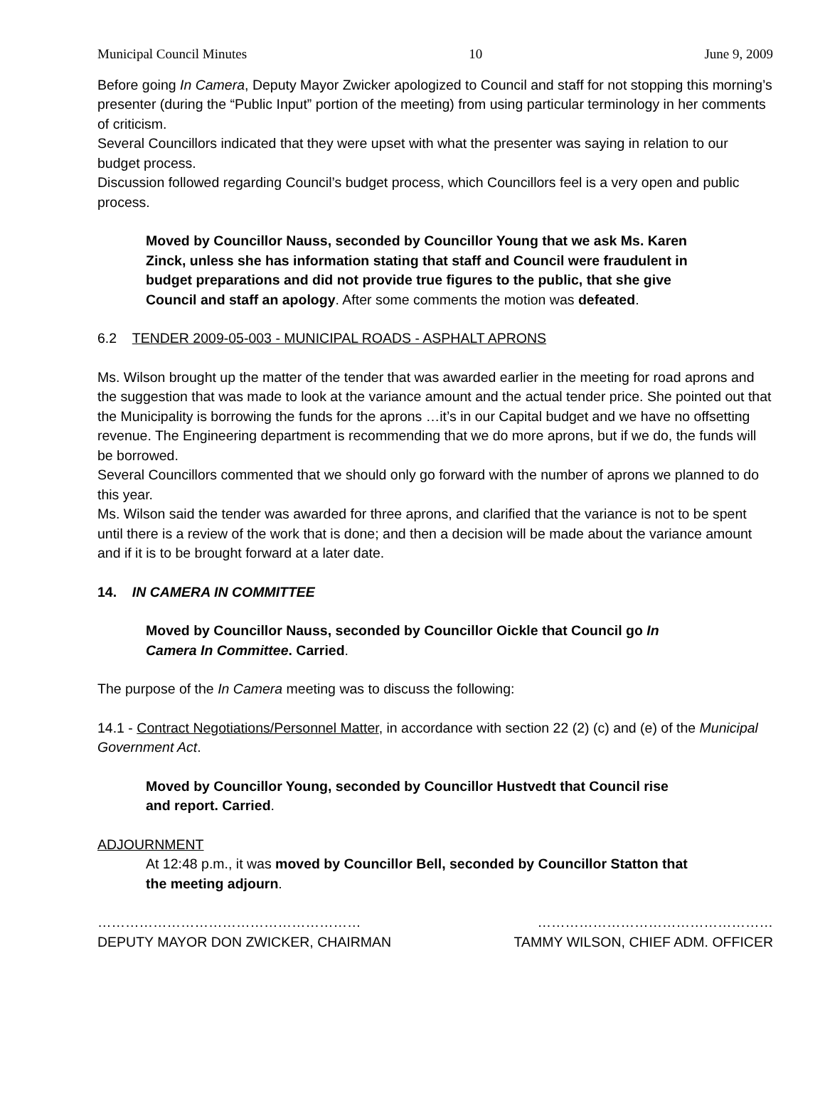Municipal Council Minutes 10 June 9, 2009
Before going In Camera, Deputy Mayor Zwicker apologized to Council and staff for not stopping this morning’s presenter (during the “Public Input” portion of the meeting) from using particular terminology in her comments of criticism.
Several Councillors indicated that they were upset with what the presenter was saying in relation to our budget process.
Discussion followed regarding Council’s budget process, which Councillors feel is a very open and public process.
Moved by Councillor Nauss, seconded by Councillor Young that we ask Ms. Karen Zinck, unless she has information stating that staff and Council were fraudulent in budget preparations and did not provide true figures to the public, that she give Council and staff an apology. After some comments the motion was defeated.
6.2 TENDER 2009-05-003 - MUNICIPAL ROADS - ASPHALT APRONS
Ms. Wilson brought up the matter of the tender that was awarded earlier in the meeting for road aprons and the suggestion that was made to look at the variance amount and the actual tender price. She pointed out that the Municipality is borrowing the funds for the aprons …it’s in our Capital budget and we have no offsetting revenue. The Engineering department is recommending that we do more aprons, but if we do, the funds will be borrowed.
Several Councillors commented that we should only go forward with the number of aprons we planned to do this year.
Ms. Wilson said the tender was awarded for three aprons, and clarified that the variance is not to be spent until there is a review of the work that is done; and then a decision will be made about the variance amount and if it is to be brought forward at a later date.
14. IN CAMERA IN COMMITTEE
Moved by Councillor Nauss, seconded by Councillor Oickle that Council go In Camera In Committee. Carried.
The purpose of the In Camera meeting was to discuss the following:
14.1 - Contract Negotiations/Personnel Matter, in accordance with section 22 (2) (c) and (e) of the Municipal Government Act.
Moved by Councillor Young, seconded by Councillor Hustvedt that Council rise and report. Carried.
ADJOURNMENT
At 12:48 p.m., it was moved by Councillor Bell, seconded by Councillor Statton that the meeting adjourn.
………………………………………………… ……………………………………………
DEPUTY MAYOR DON ZWICKER, CHAIRMAN TAMMY WILSON, CHIEF ADM. OFFICER